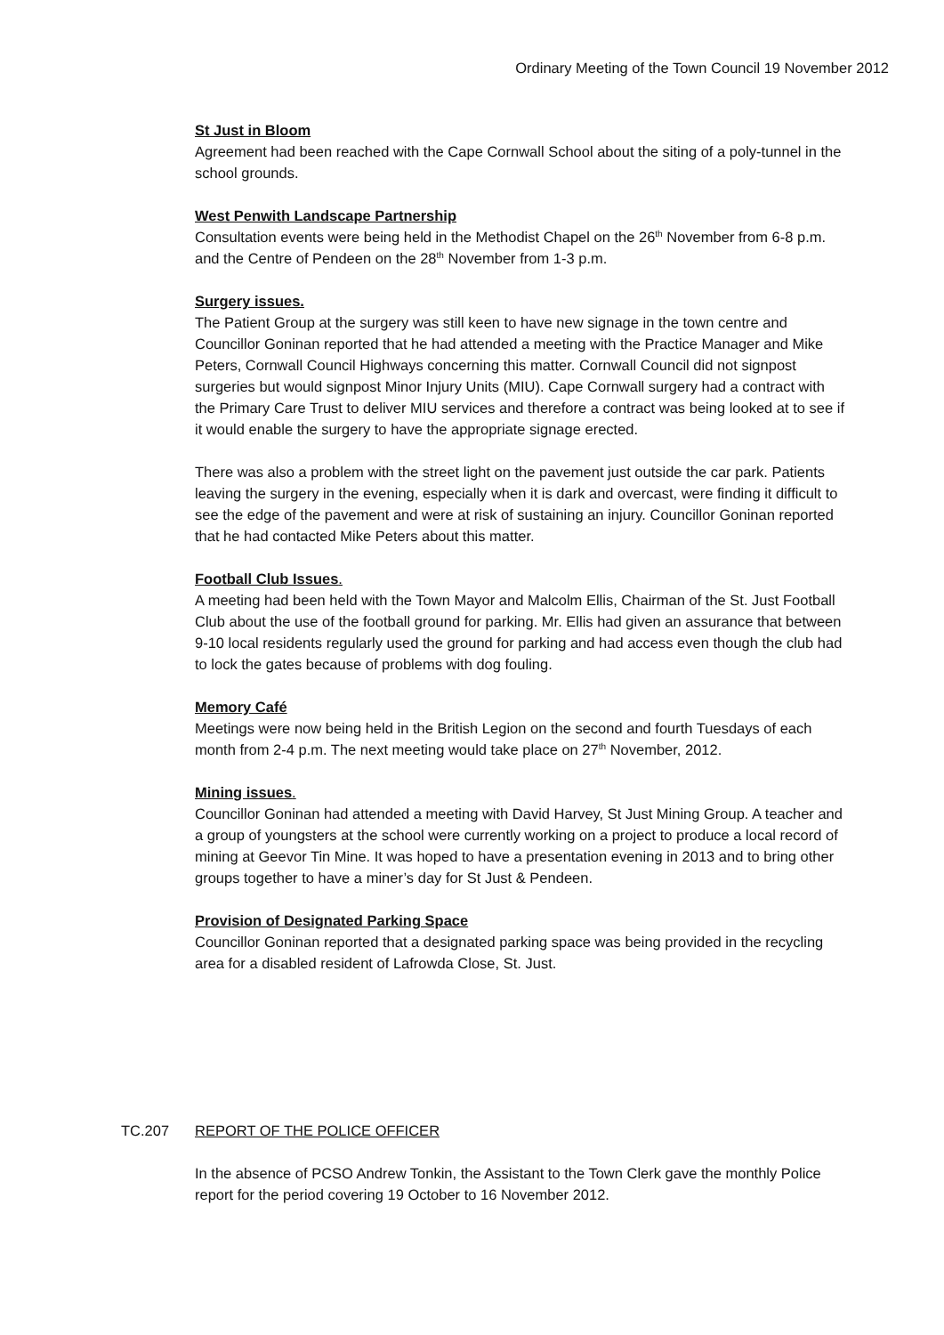Ordinary Meeting of the Town Council 19 November 2012
St Just in Bloom
Agreement had been reached with the Cape Cornwall School about the siting of a poly-tunnel in the school grounds.
West Penwith Landscape Partnership
Consultation events were being held in the Methodist Chapel on the 26<sup>th</sup> November from 6-8 p.m. and the Centre of Pendeen on the 28<sup>th</sup> November from 1-3 p.m.
Surgery issues.
The Patient Group at the surgery was still keen to have new signage in the town centre and Councillor Goninan reported that he had attended a meeting with the Practice Manager and Mike Peters, Cornwall Council Highways concerning this matter. Cornwall Council did not signpost surgeries but would signpost Minor Injury Units (MIU). Cape Cornwall surgery had a contract with the Primary Care Trust to deliver MIU services and therefore a contract was being looked at to see if it would enable the surgery to have the appropriate signage erected.
There was also a problem with the street light on the pavement just outside the car park. Patients leaving the surgery in the evening, especially when it is dark and overcast, were finding it difficult to see the edge of the pavement and were at risk of sustaining an injury. Councillor Goninan reported that he had contacted Mike Peters about this matter.
Football Club Issues.
A meeting had been held with the Town Mayor and Malcolm Ellis, Chairman of the St. Just Football Club about the use of the football ground for parking. Mr. Ellis had given an assurance that between 9-10 local residents regularly used the ground for parking and had access even though the club had to lock the gates because of problems with dog fouling.
Memory Café
Meetings were now being held in the British Legion on the second and fourth Tuesdays of each month from 2-4 p.m. The next meeting would take place on 27<sup>th</sup> November, 2012.
Mining issues.
Councillor Goninan had attended a meeting with David Harvey, St Just Mining Group. A teacher and a group of youngsters at the school were currently working on a project to produce a local record of mining at Geevor Tin Mine. It was hoped to have a presentation evening in 2013 and to bring other groups together to have a miner’s day for St Just & Pendeen.
Provision of Designated Parking Space
Councillor Goninan reported that a designated parking space was being provided in the recycling area for a disabled resident of Lafrowda Close, St. Just.
TC.207 REPORT OF THE POLICE OFFICER
In the absence of PCSO Andrew Tonkin, the Assistant to the Town Clerk gave the monthly Police report for the period covering 19 October to 16 November 2012.